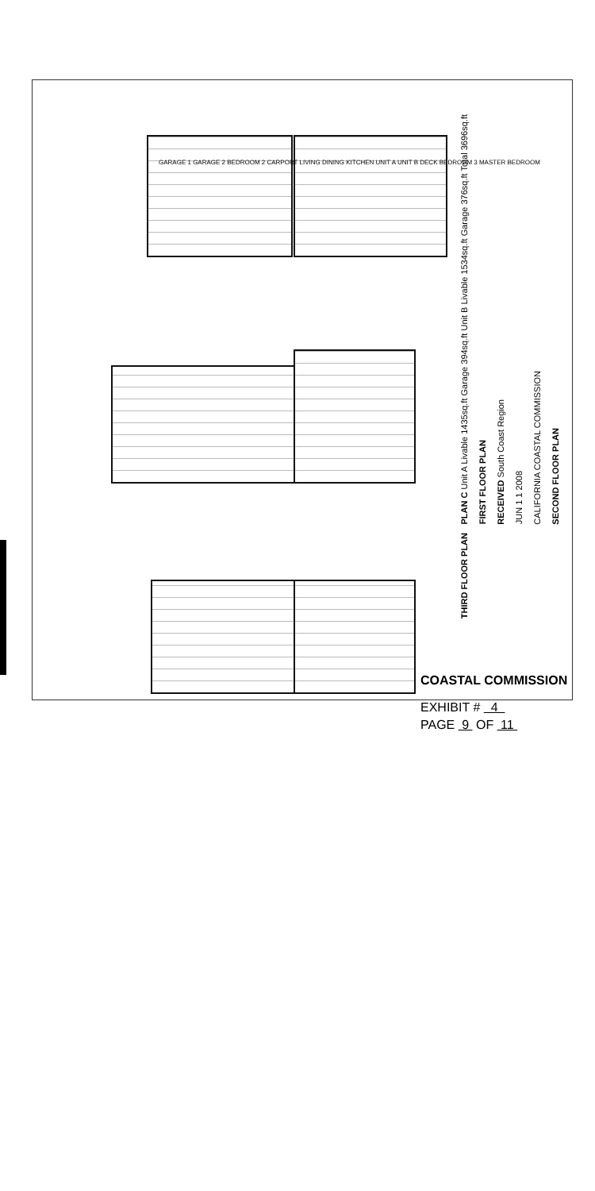PLAN C Unit A Livable 1435sq.ft Garage 394sq.ft Unit B Livable 1534sq.ft Garage 376sq.ft Total 3696sq.ft FIRST FLOOR PLAN RECEIVED South Coast Region JUN 1 1 2008 CALIFORNIA COASTAL COMMISSION SECOND FLOOR PLAN THIRD FLOOR PLAN
GARAGE 1 GARAGE 2 BEDROOM 2 CARPORT LIVING DINING KITCHEN UNIT A UNIT B DECK BEDROOM 3 MASTER BEDROOM
COASTAL COMMISSION
EXHIBIT # 4
PAGE 9 OF 11